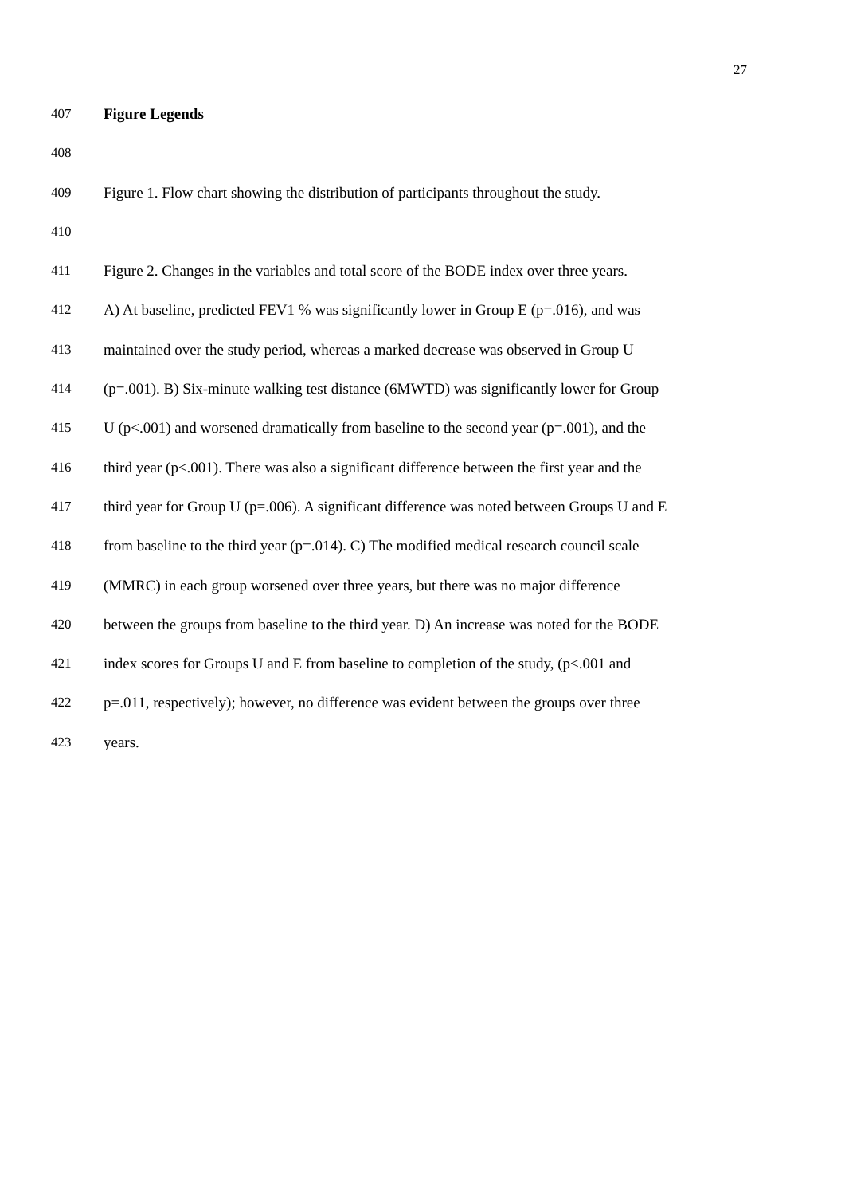27
407 Figure Legends
408
409 Figure 1. Flow chart showing the distribution of participants throughout the study.
410
411 Figure 2. Changes in the variables and total score of the BODE index over three years.
412 A) At baseline, predicted FEV1 % was significantly lower in Group E (p=.016), and was
413 maintained over the study period, whereas a marked decrease was observed in Group U
414 (p=.001). B) Six-minute walking test distance (6MWTD) was significantly lower for Group
415 U (p<.001) and worsened dramatically from baseline to the second year (p=.001), and the
416 third year (p<.001). There was also a significant difference between the first year and the
417 third year for Group U (p=.006). A significant difference was noted between Groups U and E
418 from baseline to the third year (p=.014). C) The modified medical research council scale
419 (MMRC) in each group worsened over three years, but there was no major difference
420 between the groups from baseline to the third year. D) An increase was noted for the BODE
421 index scores for Groups U and E from baseline to completion of the study, (p<.001 and
422 p=.011, respectively); however, no difference was evident between the groups over three
423 years.